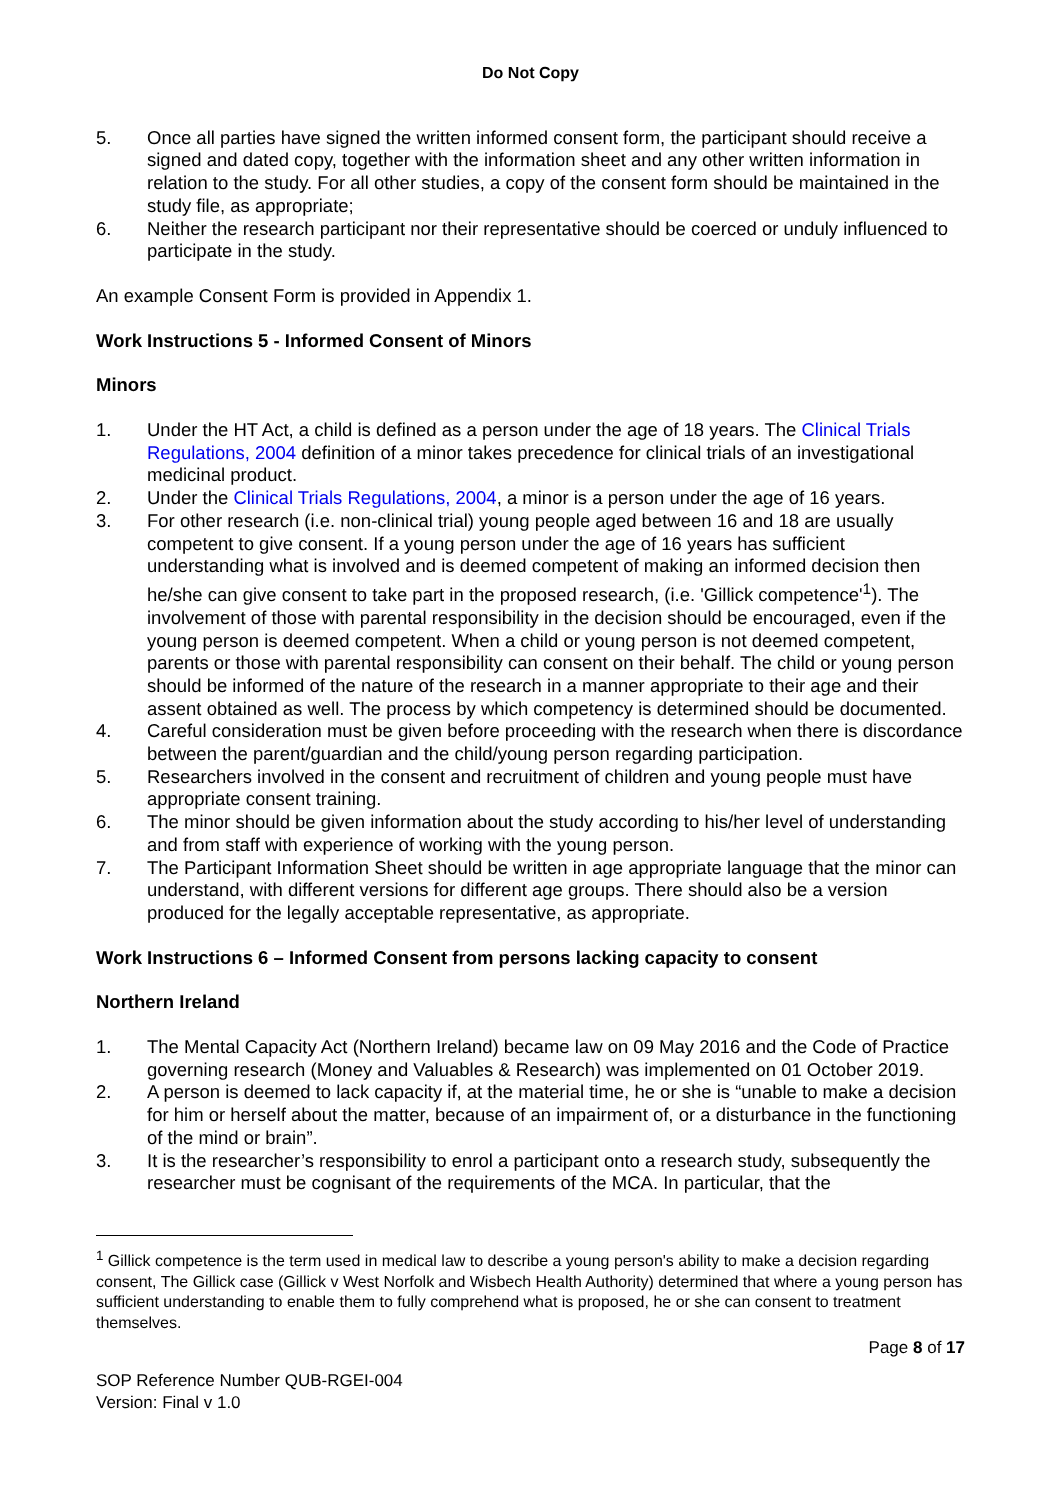Do Not Copy
5. Once all parties have signed the written informed consent form, the participant should receive a signed and dated copy, together with the information sheet and any other written information in relation to the study. For all other studies, a copy of the consent form should be maintained in the study file, as appropriate;
6. Neither the research participant nor their representative should be coerced or unduly influenced to participate in the study.
An example Consent Form is provided in Appendix 1.
Work Instructions 5 - Informed Consent of Minors
Minors
1. Under the HT Act, a child is defined as a person under the age of 18 years. The Clinical Trials Regulations, 2004 definition of a minor takes precedence for clinical trials of an investigational medicinal product.
2. Under the Clinical Trials Regulations, 2004, a minor is a person under the age of 16 years.
3. For other research (i.e. non-clinical trial) young people aged between 16 and 18 are usually competent to give consent. If a young person under the age of 16 years has sufficient understanding what is involved and is deemed competent of making an informed decision then he/she can give consent to take part in the proposed research, (i.e. 'Gillick competence'<sup>1</sup>). The involvement of those with parental responsibility in the decision should be encouraged, even if the young person is deemed competent. When a child or young person is not deemed competent, parents or those with parental responsibility can consent on their behalf. The child or young person should be informed of the nature of the research in a manner appropriate to their age and their assent obtained as well. The process by which competency is determined should be documented.
4. Careful consideration must be given before proceeding with the research when there is discordance between the parent/guardian and the child/young person regarding participation.
5. Researchers involved in the consent and recruitment of children and young people must have appropriate consent training.
6. The minor should be given information about the study according to his/her level of understanding and from staff with experience of working with the young person.
7. The Participant Information Sheet should be written in age appropriate language that the minor can understand, with different versions for different age groups. There should also be a version produced for the legally acceptable representative, as appropriate.
Work Instructions 6 – Informed Consent from persons lacking capacity to consent
Northern Ireland
1. The Mental Capacity Act (Northern Ireland) became law on 09 May 2016 and the Code of Practice governing research (Money and Valuables & Research) was implemented on 01 October 2019.
2. A person is deemed to lack capacity if, at the material time, he or she is “unable to make a decision for him or herself about the matter, because of an impairment of, or a disturbance in the functioning of the mind or brain”.
3. It is the researcher’s responsibility to enrol a participant onto a research study, subsequently the researcher must be cognisant of the requirements of the MCA. In particular, that the
<sup>1</sup> Gillick competence is the term used in medical law to describe a young person's ability to make a decision regarding consent, The Gillick case (Gillick v West Norfolk and Wisbech Health Authority) determined that where a young person has sufficient understanding to enable them to fully comprehend what is proposed, he or she can consent to treatment themselves.
Page 8 of 17
SOP Reference Number QUB-RGEI-004
Version: Final v 1.0